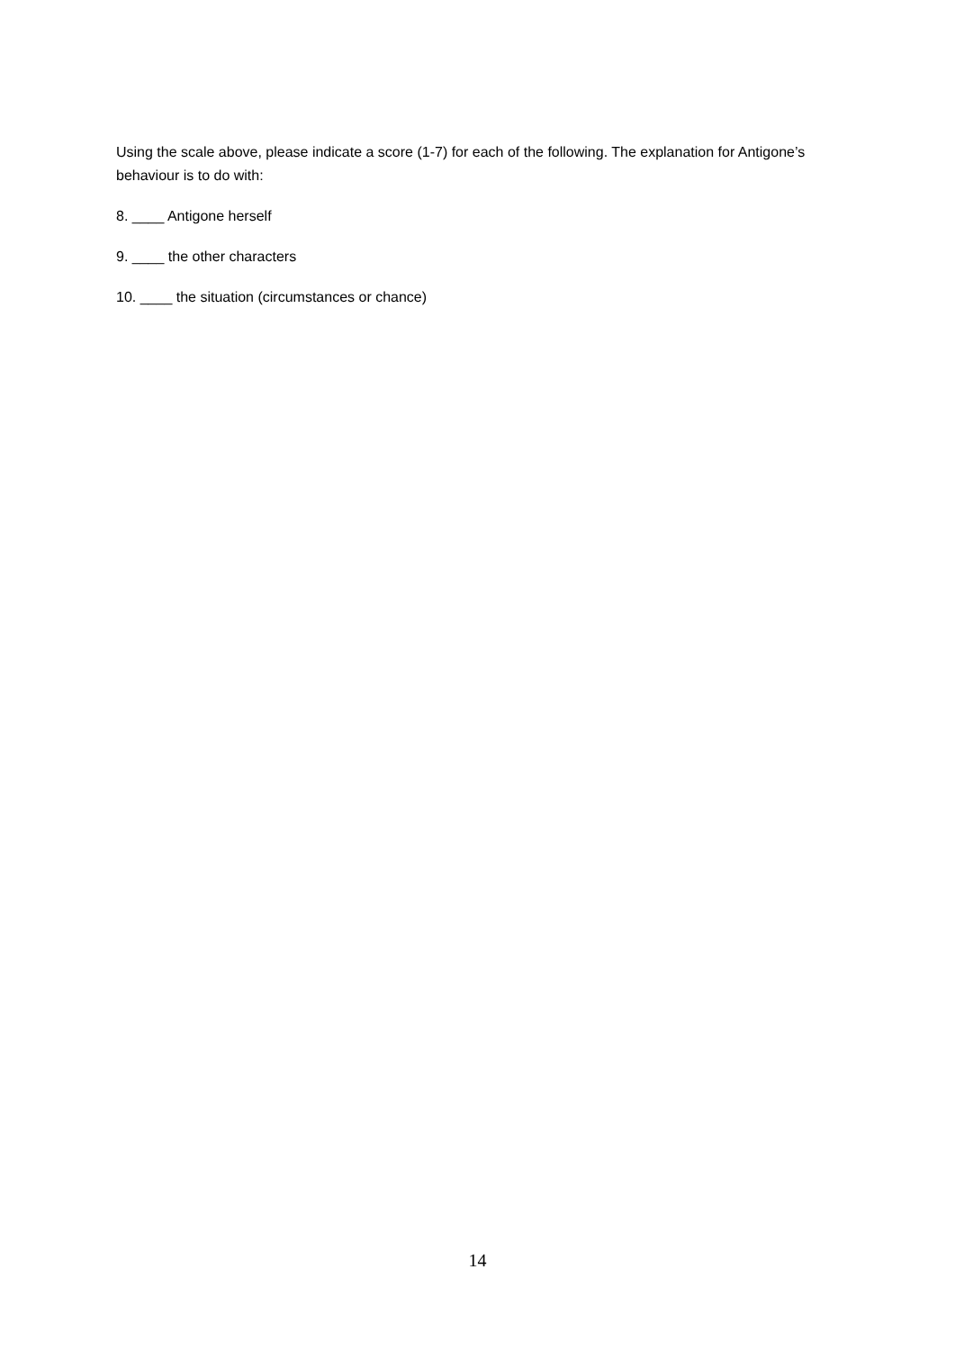Using the scale above, please indicate a score (1-7) for each of the following. The explanation for Antigone’s behaviour is to do with:
8. ____ Antigone herself
9. ____ the other characters
10. ____ the situation (circumstances or chance)
14